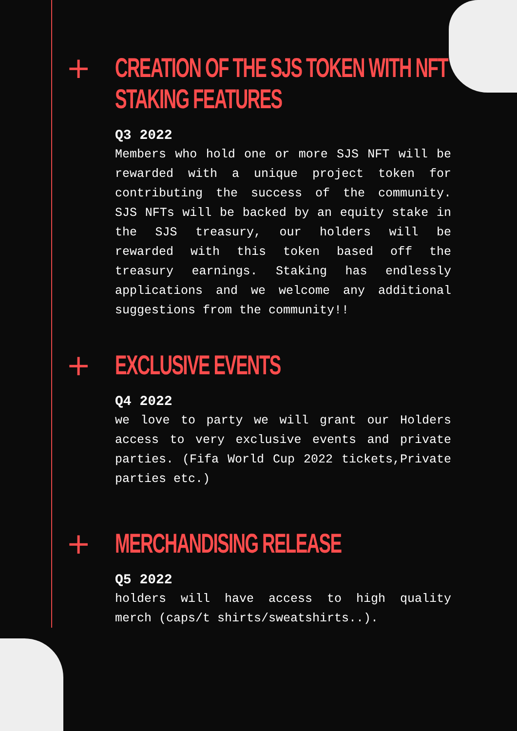+
CREATION OF THE SJS TOKEN WITH NFT STAKING FEATURES
Q3 2022
Members who hold one or more SJS NFT will be rewarded with a unique project token for contributing the success of the community. SJS NFTs will be backed by an equity stake in the SJS treasury, our holders will be rewarded with this token based off the treasury earnings. Staking has endlessly applications and we welcome any additional suggestions from the community!!
+
EXCLUSIVE EVENTS
Q4 2022
we love to party we will grant our Holders access to very exclusive events and private parties. (Fifa World Cup 2022 tickets,Private parties etc.)
+
MERCHANDISING RELEASE
Q5 2022
holders will have access to high quality merch (caps/t shirts/sweatshirts..).